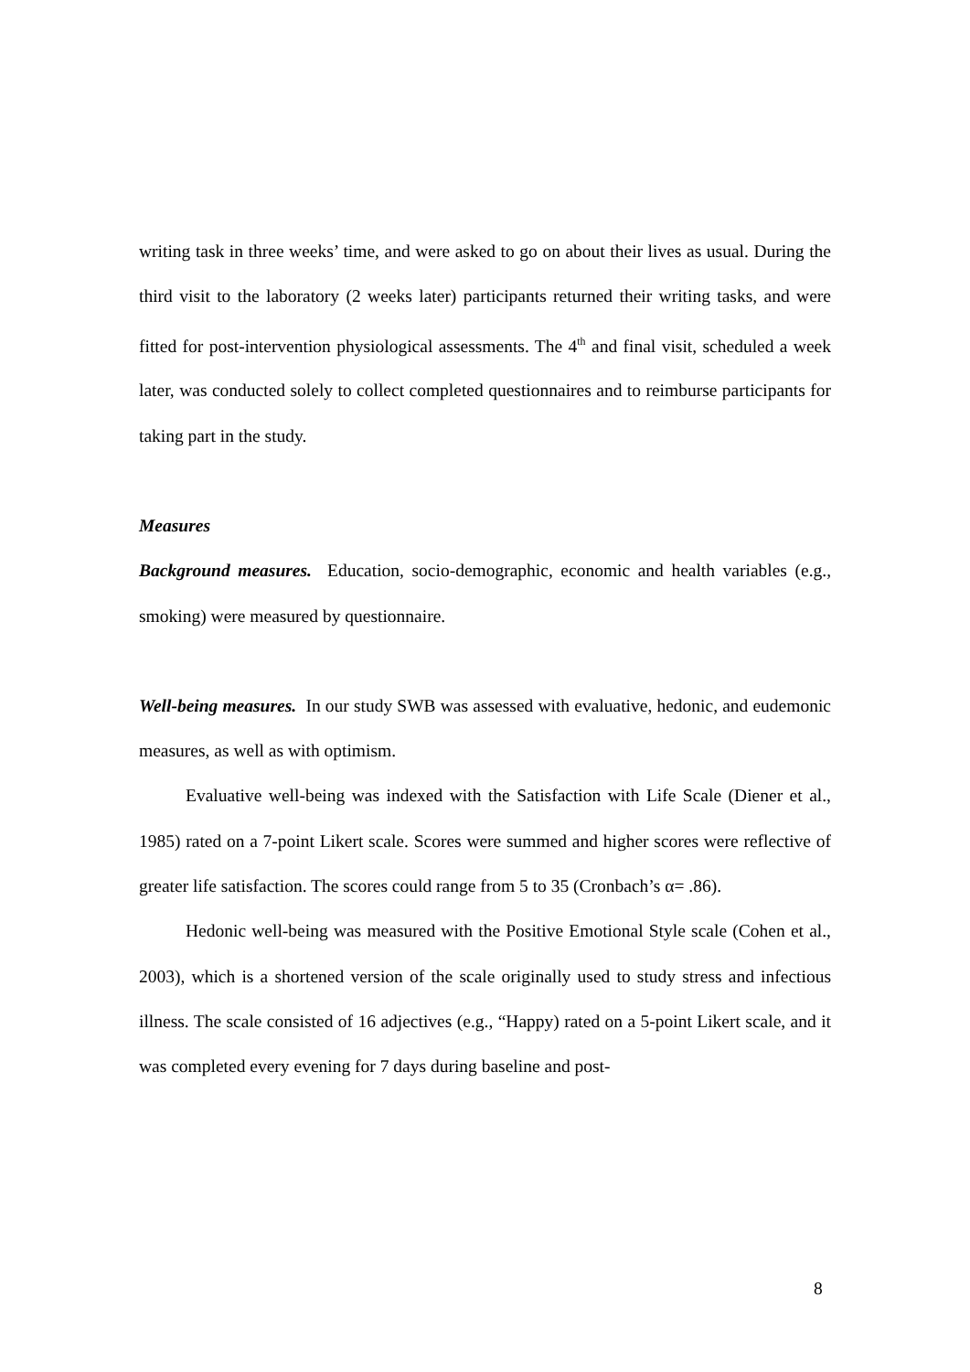writing task in three weeks’ time, and were asked to go on about their lives as usual. During the third visit to the laboratory (2 weeks later) participants returned their writing tasks, and were fitted for post-intervention physiological assessments. The 4<sup>th</sup> and final visit, scheduled a week later, was conducted solely to collect completed questionnaires and to reimburse participants for taking part in the study.
Measures
Background measures. Education, socio-demographic, economic and health variables (e.g., smoking) were measured by questionnaire.
Well-being measures. In our study SWB was assessed with evaluative, hedonic, and eudemonic measures, as well as with optimism.
Evaluative well-being was indexed with the Satisfaction with Life Scale (Diener et al., 1985) rated on a 7-point Likert scale. Scores were summed and higher scores were reflective of greater life satisfaction. The scores could range from 5 to 35 (Cronbach’s α= .86).
Hedonic well-being was measured with the Positive Emotional Style scale (Cohen et al., 2003), which is a shortened version of the scale originally used to study stress and infectious illness. The scale consisted of 16 adjectives (e.g., “Happy) rated on a 5-point Likert scale, and it was completed every evening for 7 days during baseline and post-
8